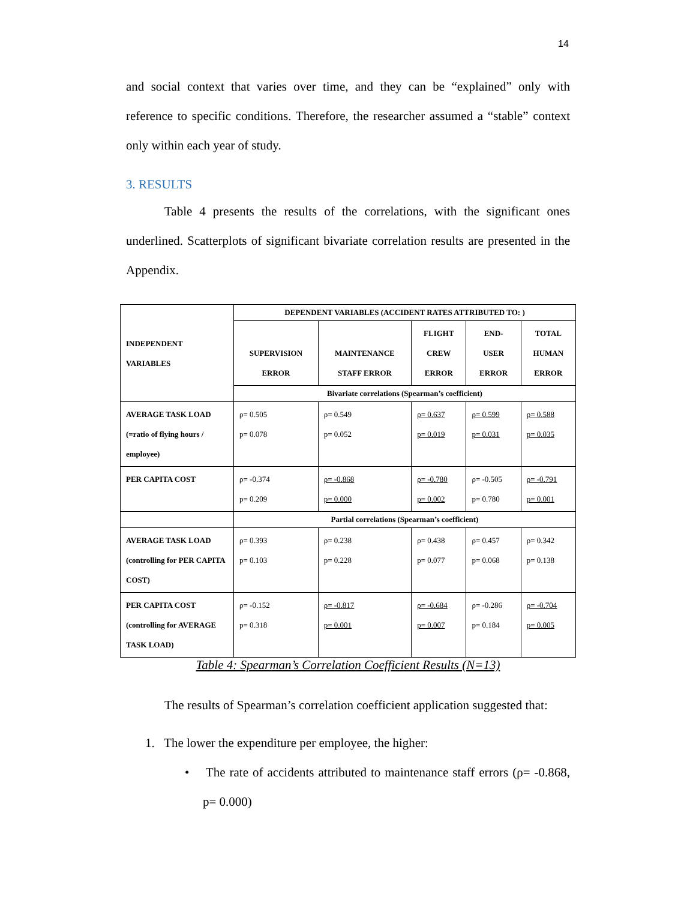14
and social context that varies over time, and they can be “explained” only with reference to specific conditions. Therefore, the researcher assumed a “stable” context only within each year of study.
3. RESULTS
Table 4 presents the results of the correlations, with the significant ones underlined. Scatterplots of significant bivariate correlation results are presented in the Appendix.
| INDEPENDENT VARIABLES | DEPENDENT VARIABLES (ACCIDENT RATES ATTRIBUTED TO: ) | | | | |
| --- | --- | --- | --- | --- | --- |
| | SUPERVISION ERROR | MAINTENANCE STAFF ERROR | FLIGHT CREW ERROR | END- USER ERROR | TOTAL HUMAN ERROR |
| | Bivariate correlations (Spearman’s coefficient) | | | | |
| AVERAGE TASK LOAD (=ratio of flying hours / employee) | ρ= 0.505 p= 0.078 | ρ= 0.549 p= 0.052 | ρ= 0.637 p= 0.019 | ρ= 0.599 p= 0.031 | ρ= 0.588 p= 0.035 |
| PER CAPITA COST | ρ= -0.374 p= 0.209 | ρ= -0.868 p= 0.000 | ρ= -0.780 p= 0.002 | ρ= -0.505 p= 0.780 | ρ= -0.791 p= 0.001 |
| | Partial correlations (Spearman’s coefficient) | | | | |
| AVERAGE TASK LOAD (controlling for PER CAPITA COST) | ρ= 0.393 p= 0.103 | ρ= 0.238 p= 0.228 | ρ= 0.438 p= 0.077 | ρ= 0.457 p= 0.068 | ρ= 0.342 p= 0.138 |
| PER CAPITA COST (controlling for AVERAGE TASK LOAD) | ρ= -0.152 p= 0.318 | ρ= -0.817 p= 0.001 | ρ= -0.684 p= 0.007 | ρ= -0.286 p= 0.184 | ρ= -0.704 p= 0.005 |
Table 4: Spearman’s Correlation Coefficient Results (N=13)
The results of Spearman’s correlation coefficient application suggested that:
1. The lower the expenditure per employee, the higher:
• The rate of accidents attributed to maintenance staff errors (ρ= -0.868, p= 0.000)